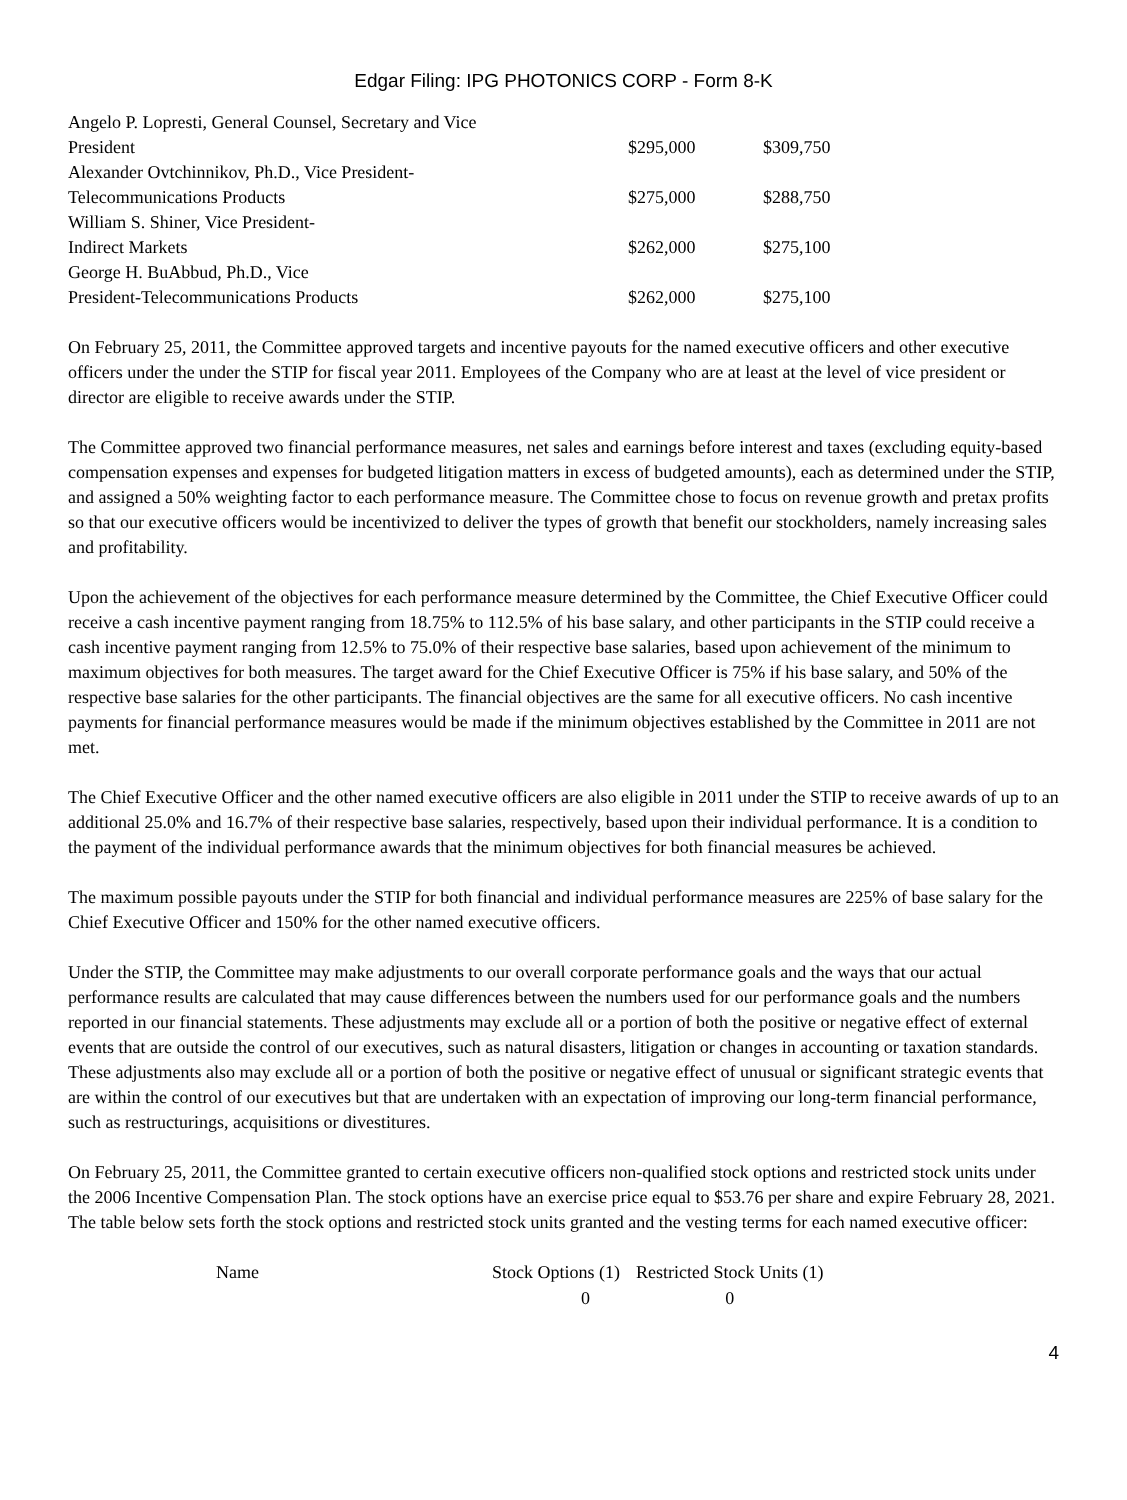Edgar Filing: IPG PHOTONICS CORP - Form 8-K
| Angelo P. Lopresti, General Counsel, Secretary and Vice President | $295,000 | $309,750 |
| Alexander Ovtchinnikov, Ph.D., Vice President- Telecommunications Products | $275,000 | $288,750 |
| William S. Shiner, Vice President- Indirect Markets | $262,000 | $275,100 |
| George H. BuAbbud, Ph.D., Vice President-Telecommunications Products | $262,000 | $275,100 |
On February 25, 2011, the Committee approved targets and incentive payouts for the named executive officers and other executive officers under the under the STIP for fiscal year 2011. Employees of the Company who are at least at the level of vice president or director are eligible to receive awards under the STIP.
The Committee approved two financial performance measures, net sales and earnings before interest and taxes (excluding equity-based compensation expenses and expenses for budgeted litigation matters in excess of budgeted amounts), each as determined under the STIP, and assigned a 50% weighting factor to each performance measure. The Committee chose to focus on revenue growth and pretax profits so that our executive officers would be incentivized to deliver the types of growth that benefit our stockholders, namely increasing sales and profitability.
Upon the achievement of the objectives for each performance measure determined by the Committee, the Chief Executive Officer could receive a cash incentive payment ranging from 18.75% to 112.5% of his base salary, and other participants in the STIP could receive a cash incentive payment ranging from 12.5% to 75.0% of their respective base salaries, based upon achievement of the minimum to maximum objectives for both measures. The target award for the Chief Executive Officer is 75% if his base salary, and 50% of the respective base salaries for the other participants. The financial objectives are the same for all executive officers. No cash incentive payments for financial performance measures would be made if the minimum objectives established by the Committee in 2011 are not met.
The Chief Executive Officer and the other named executive officers are also eligible in 2011 under the STIP to receive awards of up to an additional 25.0% and 16.7% of their respective base salaries, respectively, based upon their individual performance. It is a condition to the payment of the individual performance awards that the minimum objectives for both financial measures be achieved.
The maximum possible payouts under the STIP for both financial and individual performance measures are 225% of base salary for the Chief Executive Officer and 150% for the other named executive officers.
Under the STIP, the Committee may make adjustments to our overall corporate performance goals and the ways that our actual performance results are calculated that may cause differences between the numbers used for our performance goals and the numbers reported in our financial statements. These adjustments may exclude all or a portion of both the positive or negative effect of external events that are outside the control of our executives, such as natural disasters, litigation or changes in accounting or taxation standards. These adjustments also may exclude all or a portion of both the positive or negative effect of unusual or significant strategic events that are within the control of our executives but that are undertaken with an expectation of improving our long-term financial performance, such as restructurings, acquisitions or divestitures.
On February 25, 2011, the Committee granted to certain executive officers non-qualified stock options and restricted stock units under the 2006 Incentive Compensation Plan. The stock options have an exercise price equal to $53.76 per share and expire February 28, 2021. The table below sets forth the stock options and restricted stock units granted and the vesting terms for each named executive officer:
| Name | Stock Options (1) | Restricted Stock Units (1) |
| --- | --- | --- |
| | 0 | 0 |
4